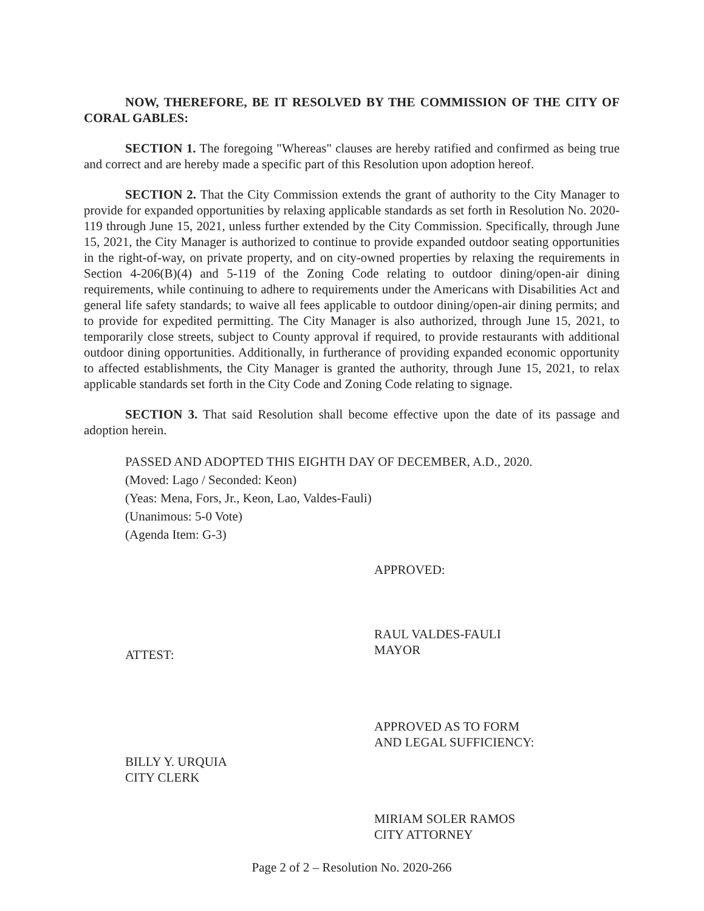NOW, THEREFORE, BE IT RESOLVED BY THE COMMISSION OF THE CITY OF CORAL GABLES:
SECTION 1. The foregoing "Whereas" clauses are hereby ratified and confirmed as being true and correct and are hereby made a specific part of this Resolution upon adoption hereof.
SECTION 2. That the City Commission extends the grant of authority to the City Manager to provide for expanded opportunities by relaxing applicable standards as set forth in Resolution No. 2020-119 through June 15, 2021, unless further extended by the City Commission. Specifically, through June 15, 2021, the City Manager is authorized to continue to provide expanded outdoor seating opportunities in the right-of-way, on private property, and on city-owned properties by relaxing the requirements in Section 4-206(B)(4) and 5-119 of the Zoning Code relating to outdoor dining/open-air dining requirements, while continuing to adhere to requirements under the Americans with Disabilities Act and general life safety standards; to waive all fees applicable to outdoor dining/open-air dining permits; and to provide for expedited permitting. The City Manager is also authorized, through June 15, 2021, to temporarily close streets, subject to County approval if required, to provide restaurants with additional outdoor dining opportunities. Additionally, in furtherance of providing expanded economic opportunity to affected establishments, the City Manager is granted the authority, through June 15, 2021, to relax applicable standards set forth in the City Code and Zoning Code relating to signage.
SECTION 3. That said Resolution shall become effective upon the date of its passage and adoption herein.
PASSED AND ADOPTED THIS EIGHTH DAY OF DECEMBER, A.D., 2020.
(Moved: Lago / Seconded: Keon)
(Yeas: Mena, Fors, Jr., Keon, Lao, Valdes-Fauli)
(Unanimous: 5-0 Vote)
(Agenda Item: G-3)
ATTEST:
BILLY Y. URQUIA
CITY CLERK
APPROVED:
RAUL VALDES-FAULI
MAYOR
APPROVED AS TO FORM
AND LEGAL SUFFICIENCY:
MIRIAM SOLER RAMOS
CITY ATTORNEY
Page 2 of 2 – Resolution No. 2020-266